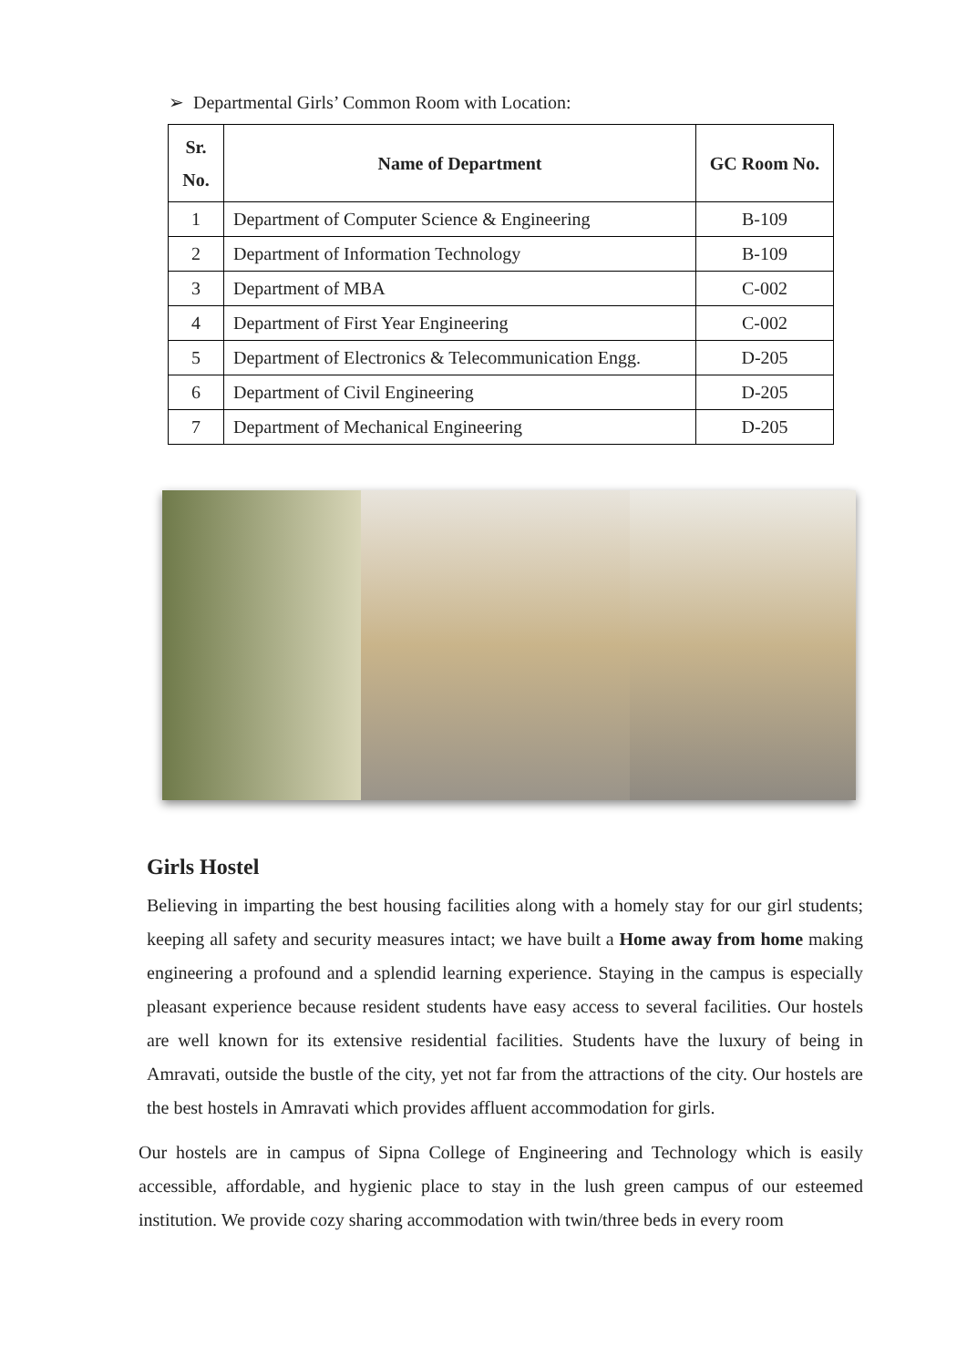➢ Departmental Girls’ Common Room with Location:
| Sr. No. | Name of Department | GC Room No. |
| --- | --- | --- |
| 1 | Department of Computer Science & Engineering | B-109 |
| 2 | Department of Information Technology | B-109 |
| 3 | Department of MBA | C-002 |
| 4 | Department of First Year Engineering | C-002 |
| 5 | Department of Electronics & Telecommunication Engg. | D-205 |
| 6 | Department of Civil Engineering | D-205 |
| 7 | Department of Mechanical Engineering | D-205 |
Girls Hostel
Believing in imparting the best housing facilities along with a homely stay for our girl students; keeping all safety and security measures intact; we have built a Home away from home making engineering a profound and a splendid learning experience. Staying in the campus is especially pleasant experience because resident students have easy access to several facilities. Our hostels are well known for its extensive residential facilities. Students have the luxury of being in Amravati, outside the bustle of the city, yet not far from the attractions of the city. Our hostels are the best hostels in Amravati which provides affluent accommodation for girls.
Our hostels are in campus of Sipna College of Engineering and Technology which is easily accessible, affordable, and hygienic place to stay in the lush green campus of our esteemed institution. We provide cozy sharing accommodation with twin/three beds in every room